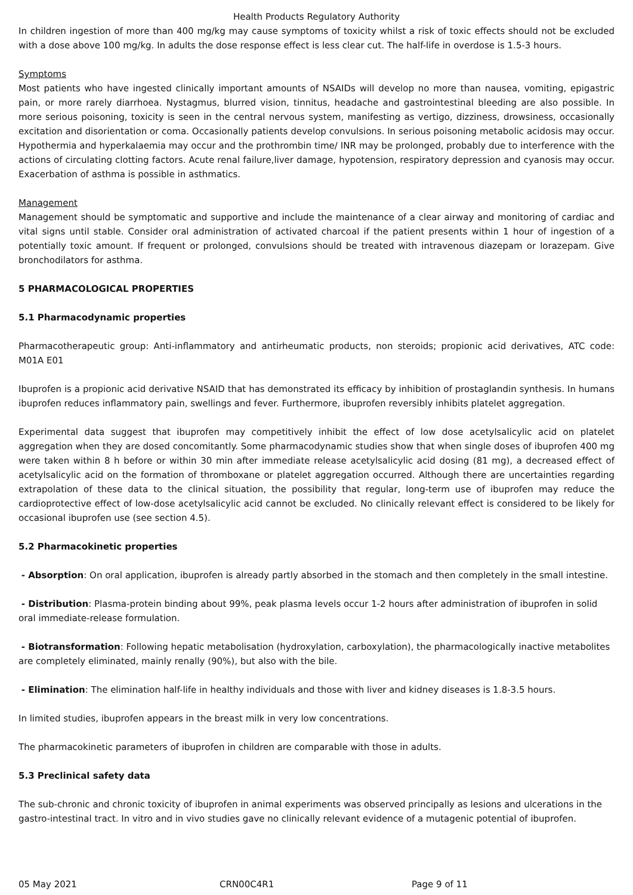Health Products Regulatory Authority
In children ingestion of more than 400 mg/kg may cause symptoms of toxicity whilst a risk of toxic effects should not be excluded with a dose above 100 mg/kg. In adults the dose response effect is less clear cut. The half-life in overdose is 1.5-3 hours.
Symptoms
Most patients who have ingested clinically important amounts of NSAIDs will develop no more than nausea, vomiting, epigastric pain, or more rarely diarrhoea. Nystagmus, blurred vision, tinnitus, headache and gastrointestinal bleeding are also possible. In more serious poisoning, toxicity is seen in the central nervous system, manifesting as vertigo, dizziness, drowsiness, occasionally excitation and disorientation or coma. Occasionally patients develop convulsions. In serious poisoning metabolic acidosis may occur. Hypothermia and hyperkalaemia may occur and the prothrombin time/ INR may be prolonged, probably due to interference with the actions of circulating clotting factors. Acute renal failure,liver damage, hypotension, respiratory depression and cyanosis may occur. Exacerbation of asthma is possible in asthmatics.
Management
Management should be symptomatic and supportive and include the maintenance of a clear airway and monitoring of cardiac and vital signs until stable. Consider oral administration of activated charcoal if the patient presents within 1 hour of ingestion of a potentially toxic amount. If frequent or prolonged, convulsions should be treated with intravenous diazepam or lorazepam. Give bronchodilators for asthma.
5 PHARMACOLOGICAL PROPERTIES
5.1 Pharmacodynamic properties
Pharmacotherapeutic group: Anti-inflammatory and antirheumatic products, non steroids; propionic acid derivatives, ATC code: M01A E01
Ibuprofen is a propionic acid derivative NSAID that has demonstrated its efficacy by inhibition of prostaglandin synthesis. In humans ibuprofen reduces inflammatory pain, swellings and fever. Furthermore, ibuprofen reversibly inhibits platelet aggregation.
Experimental data suggest that ibuprofen may competitively inhibit the effect of low dose acetylsalicylic acid on platelet aggregation when they are dosed concomitantly. Some pharmacodynamic studies show that when single doses of ibuprofen 400 mg were taken within 8 h before or within 30 min after immediate release acetylsalicylic acid dosing (81 mg), a decreased effect of acetylsalicylic acid on the formation of thromboxane or platelet aggregation occurred. Although there are uncertainties regarding extrapolation of these data to the clinical situation, the possibility that regular, long-term use of ibuprofen may reduce the cardioprotective effect of low-dose acetylsalicylic acid cannot be excluded. No clinically relevant effect is considered to be likely for occasional ibuprofen use (see section 4.5).
5.2 Pharmacokinetic properties
- Absorption: On oral application, ibuprofen is already partly absorbed in the stomach and then completely in the small intestine.
- Distribution: Plasma-protein binding about 99%, peak plasma levels occur 1-2 hours after administration of ibuprofen in solid oral immediate-release formulation.
- Biotransformation: Following hepatic metabolisation (hydroxylation, carboxylation), the pharmacologically inactive metabolites are completely eliminated, mainly renally (90%), but also with the bile.
- Elimination: The elimination half-life in healthy individuals and those with liver and kidney diseases is 1.8-3.5 hours.
In limited studies, ibuprofen appears in the breast milk in very low concentrations.
The pharmacokinetic parameters of ibuprofen in children are comparable with those in adults.
5.3 Preclinical safety data
The sub-chronic and chronic toxicity of ibuprofen in animal experiments was observed principally as lesions and ulcerations in the gastro-intestinal tract. In vitro and in vivo studies gave no clinically relevant evidence of a mutagenic potential of ibuprofen.
05 May 2021 CRN00C4R1 Page 9 of 11